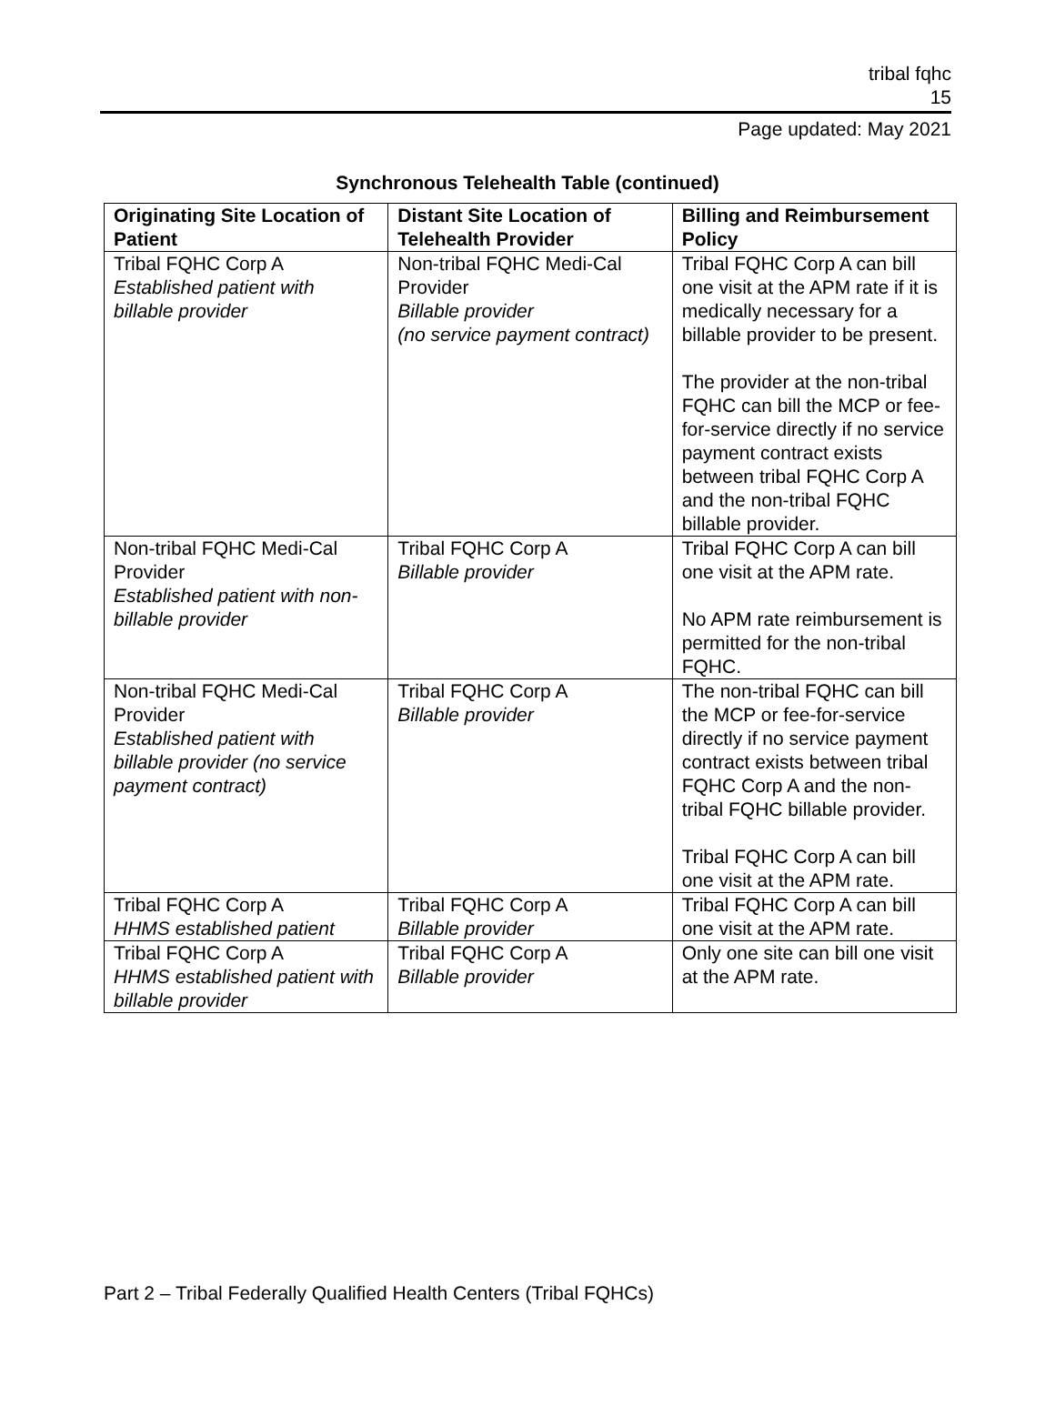tribal fqhc
15
Page updated: May 2021
Synchronous Telehealth Table (continued)
| Originating Site Location of Patient | Distant Site Location of Telehealth Provider | Billing and Reimbursement Policy |
| --- | --- | --- |
| Tribal FQHC Corp A Established patient with billable provider | Non-tribal FQHC Medi-Cal Provider Billable provider (no service payment contract) | Tribal FQHC Corp A can bill one visit at the APM rate if it is medically necessary for a billable provider to be present. The provider at the non-tribal FQHC can bill the MCP or fee-for-service directly if no service payment contract exists between tribal FQHC Corp A and the non-tribal FQHC billable provider. |
| Non-tribal FQHC Medi-Cal Provider Established patient with non-billable provider | Tribal FQHC Corp A Billable provider | Tribal FQHC Corp A can bill one visit at the APM rate. No APM rate reimbursement is permitted for the non-tribal FQHC. |
| Non-tribal FQHC Medi-Cal Provider Established patient with billable provider (no service payment contract) | Tribal FQHC Corp A Billable provider | The non-tribal FQHC can bill the MCP or fee-for-service directly if no service payment contract exists between tribal FQHC Corp A and the non-tribal FQHC billable provider. Tribal FQHC Corp A can bill one visit at the APM rate. |
| Tribal FQHC Corp A HHMS established patient | Tribal FQHC Corp A Billable provider | Tribal FQHC Corp A can bill one visit at the APM rate. |
| Tribal FQHC Corp A HHMS established patient with billable provider | Tribal FQHC Corp A Billable provider | Only one site can bill one visit at the APM rate. |
Part 2 – Tribal Federally Qualified Health Centers (Tribal FQHCs)